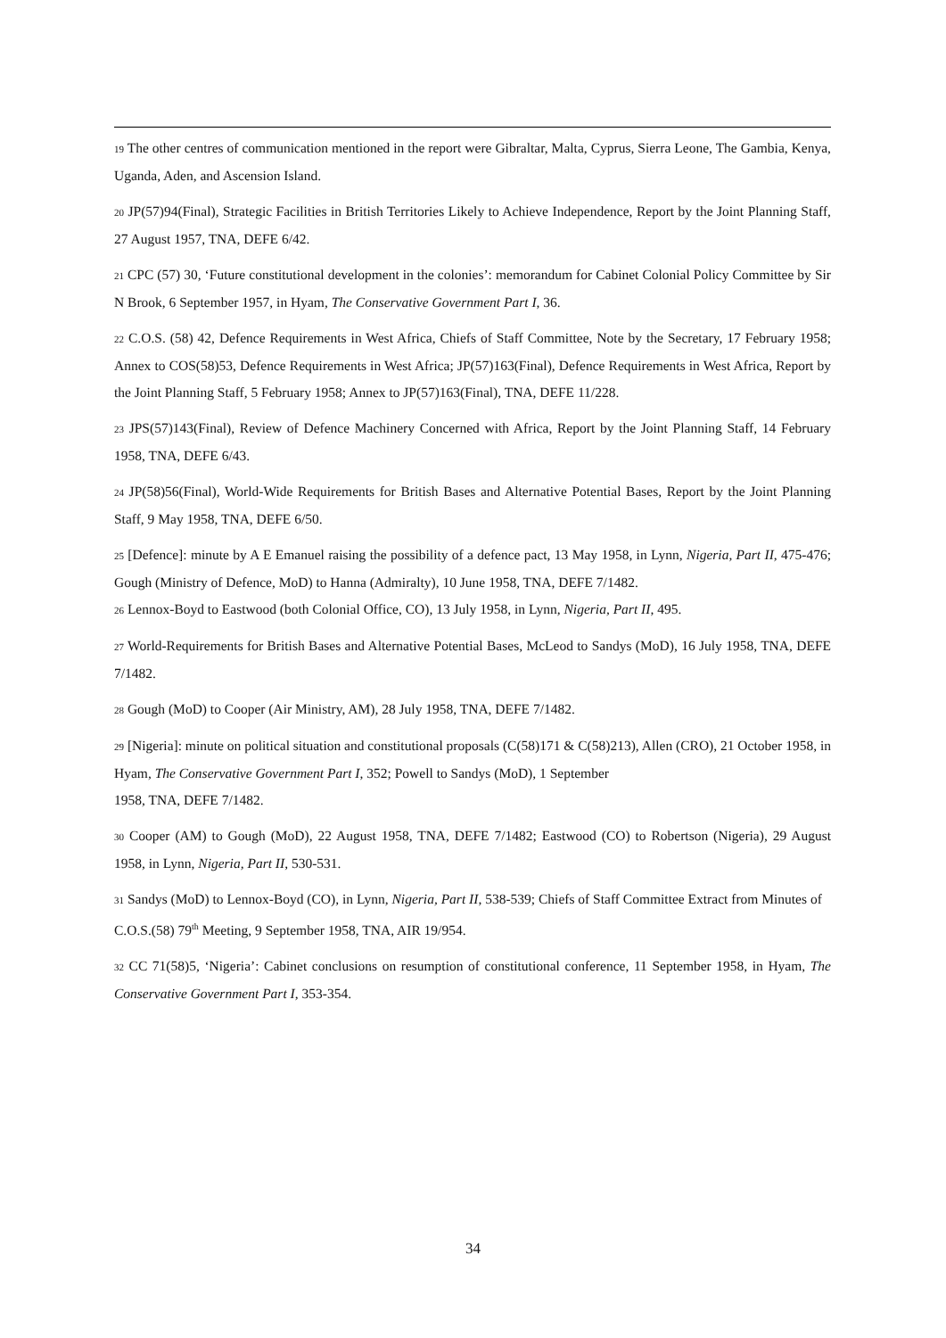19 The other centres of communication mentioned in the report were Gibraltar, Malta, Cyprus, Sierra Leone, The Gambia, Kenya, Uganda, Aden, and Ascension Island.
20 JP(57)94(Final), Strategic Facilities in British Territories Likely to Achieve Independence, Report by the Joint Planning Staff, 27 August 1957, TNA, DEFE 6/42.
21 CPC (57) 30, ‘Future constitutional development in the colonies’: memorandum for Cabinet Colonial Policy Committee by Sir N Brook, 6 September 1957, in Hyam, The Conservative Government Part I, 36.
22 C.O.S. (58) 42, Defence Requirements in West Africa, Chiefs of Staff Committee, Note by the Secretary, 17 February 1958; Annex to COS(58)53, Defence Requirements in West Africa; JP(57)163(Final), Defence Requirements in West Africa, Report by the Joint Planning Staff, 5 February 1958; Annex to JP(57)163(Final), TNA, DEFE 11/228.
23 JPS(57)143(Final), Review of Defence Machinery Concerned with Africa, Report by the Joint Planning Staff, 14 February 1958, TNA, DEFE 6/43.
24 JP(58)56(Final), World-Wide Requirements for British Bases and Alternative Potential Bases, Report by the Joint Planning Staff, 9 May 1958, TNA, DEFE 6/50.
25 [Defence]: minute by A E Emanuel raising the possibility of a defence pact, 13 May 1958, in Lynn, Nigeria, Part II, 475-476; Gough (Ministry of Defence, MoD) to Hanna (Admiralty), 10 June 1958, TNA, DEFE 7/1482.
26 Lennox-Boyd to Eastwood (both Colonial Office, CO), 13 July 1958, in Lynn, Nigeria, Part II, 495.
27 World-Requirements for British Bases and Alternative Potential Bases, McLeod to Sandys (MoD), 16 July 1958, TNA, DEFE 7/1482.
28 Gough (MoD) to Cooper (Air Ministry, AM), 28 July 1958, TNA, DEFE 7/1482.
29 [Nigeria]: minute on political situation and constitutional proposals (C(58)171 & C(58)213), Allen (CRO), 21 October 1958, in Hyam, The Conservative Government Part I, 352; Powell to Sandys (MoD), 1 September
1958, TNA, DEFE 7/1482.
30 Cooper (AM) to Gough (MoD), 22 August 1958, TNA, DEFE 7/1482; Eastwood (CO) to Robertson (Nigeria), 29 August 1958, in Lynn, Nigeria, Part II, 530-531.
31 Sandys (MoD) to Lennox-Boyd (CO), in Lynn, Nigeria, Part II, 538-539; Chiefs of Staff Committee Extract from Minutes of C.O.S.(58) 79<sup>th</sup> Meeting, 9 September 1958, TNA, AIR 19/954.
32 CC 71(58)5, ‘Nigeria’: Cabinet conclusions on resumption of constitutional conference, 11 September 1958, in Hyam, The Conservative Government Part I, 353-354.
34